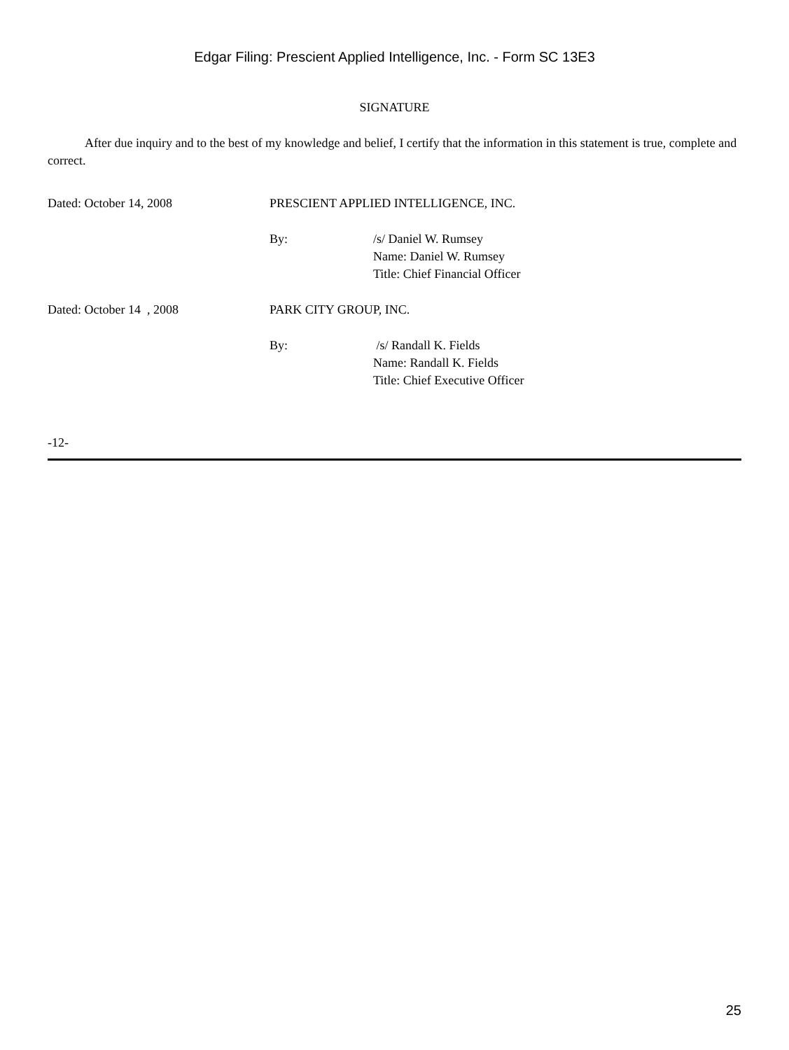Edgar Filing: Prescient Applied Intelligence, Inc. - Form SC 13E3
SIGNATURE
After due inquiry and to the best of my knowledge and belief, I certify that the information in this statement is true, complete and correct.
Dated: October 14, 2008 PRESCIENT APPLIED INTELLIGENCE, INC.
By: /s/ Daniel W. Rumsey
Name: Daniel W. Rumsey
Title: Chief Financial Officer
Dated: October 14 , 2008 PARK CITY GROUP, INC.
By: /s/ Randall K. Fields
Name: Randall K. Fields
Title: Chief Executive Officer
-12-
25